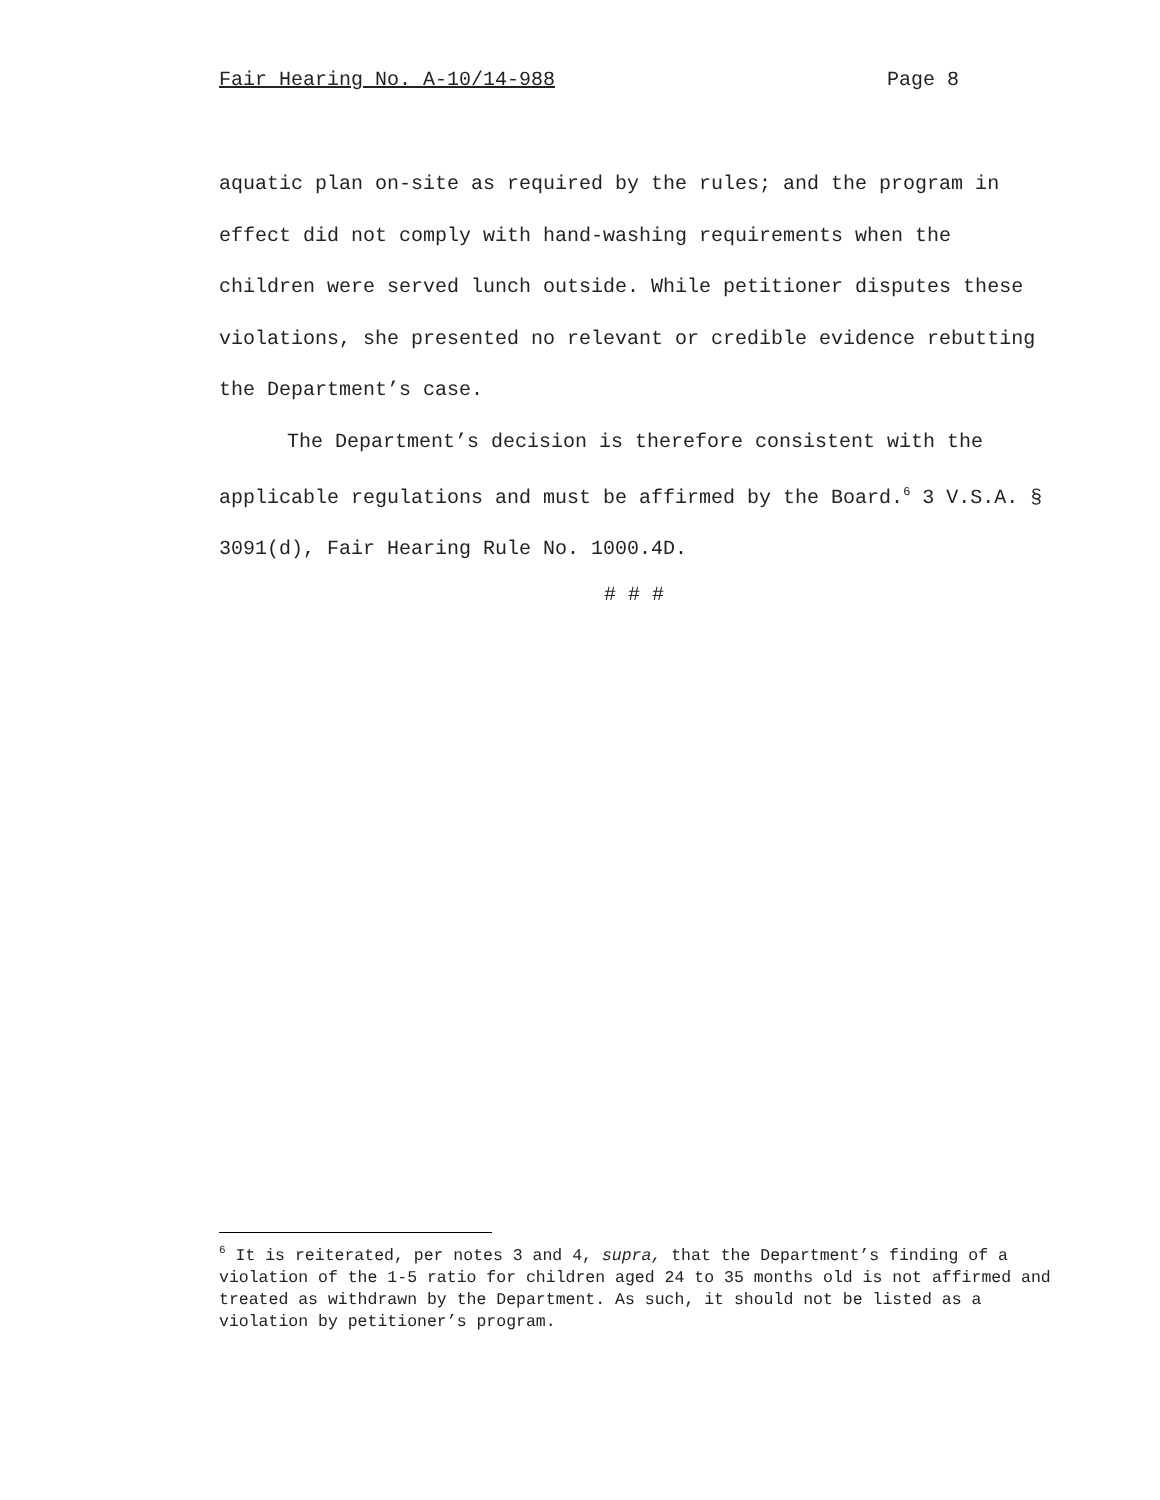Fair Hearing No. A-10/14-988 Page 8
aquatic plan on-site as required by the rules; and the program in effect did not comply with hand-washing requirements when the children were served lunch outside. While petitioner disputes these violations, she presented no relevant or credible evidence rebutting the Department’s case.
The Department’s decision is therefore consistent with the applicable regulations and must be affirmed by the Board.<sup>6</sup> 3 V.S.A. § 3091(d), Fair Hearing Rule No. 1000.4D.
# # #
<sup>6</sup> It is reiterated, per notes 3 and 4, supra, that the Department’s finding of a violation of the 1-5 ratio for children aged 24 to 35 months old is not affirmed and treated as withdrawn by the Department. As such, it should not be listed as a violation by petitioner’s program.